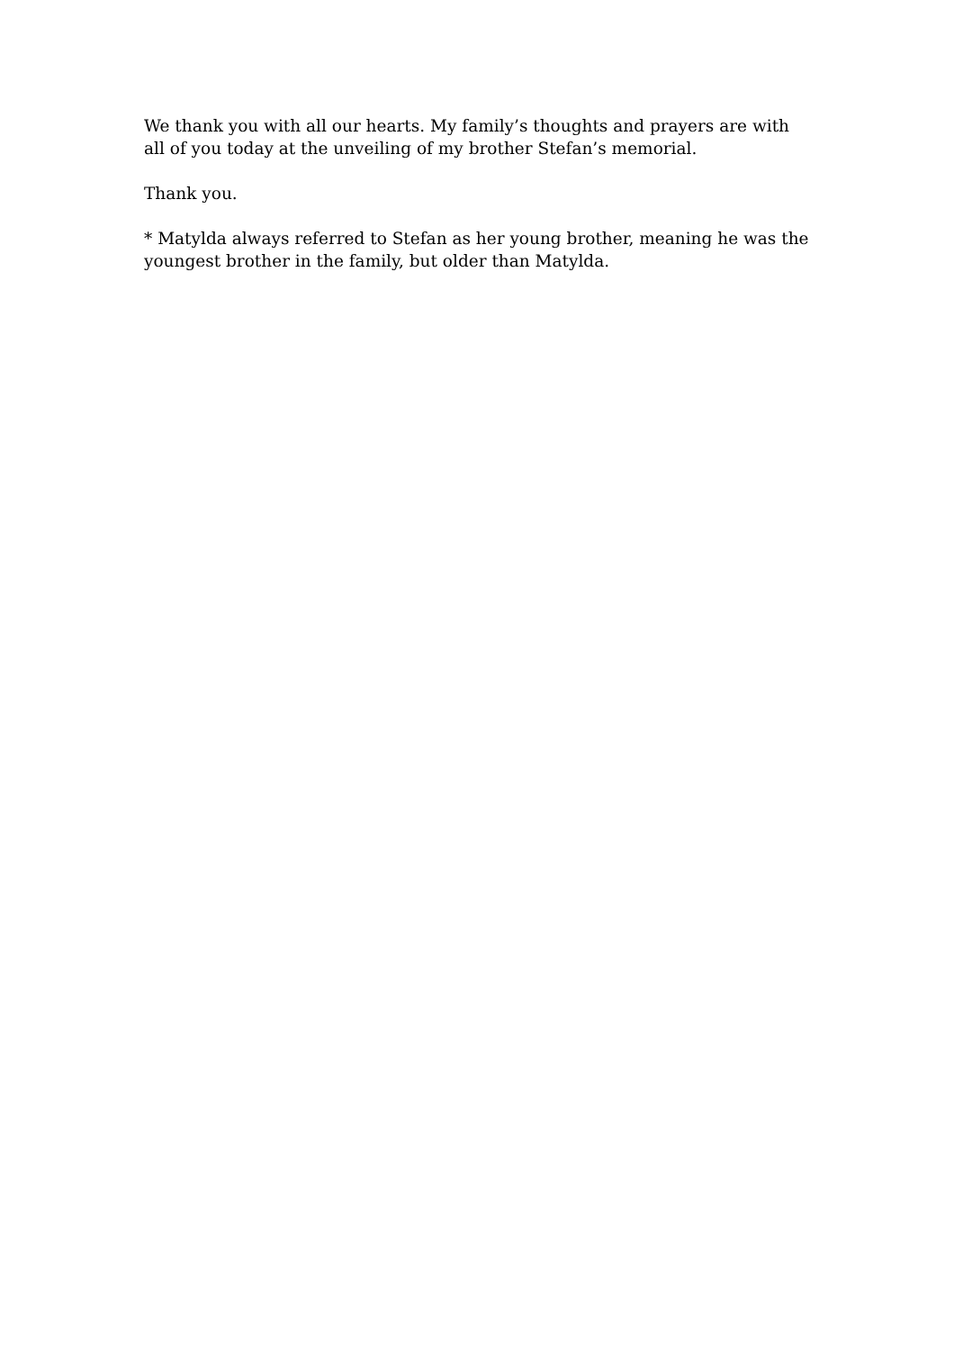We thank you with all our hearts. My family’s thoughts and prayers are with all of you today at the unveiling of my brother Stefan’s memorial.
Thank you.
* Matylda always referred to Stefan as her young brother, meaning he was the youngest brother in the family, but older than Matylda.